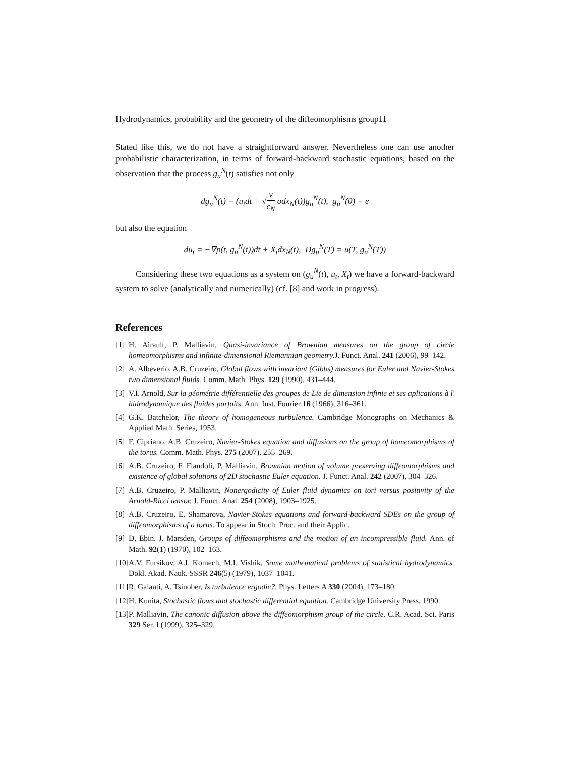Hydrodynamics, probability and the geometry of the diffeomorphisms group11
Stated like this, we do not have a straightforward answer. Nevertheless one can use another probabilistic characterization, in terms of forward-backward stochastic equations, based on the observation that the process g<sub>u</sub><sup>N</sup>(t) satisfies not only
dg<sub>u</sub><sup>N</sup>(t) = (u<sub>t</sub>dt + √ν c<sub>N</sub> odx<sub>N</sub>(t))g<sub>u</sub><sup>N</sup>(t), g<sub>u</sub><sup>N</sup>(0) = e
but also the equation
du<sub>t</sub> = −∇p(t, g<sub>u</sub><sup>N</sup>(t))dt + X<sub>t</sub>dx<sub>N</sub>(t), Dg<sub>u</sub><sup>N</sup>(T) = u(T, g<sub>u</sub><sup>N</sup>(T))
Considering these two equations as a system on (g<sub>u</sub><sup>N</sup>(t), u<sub>t</sub>, X<sub>t</sub>) we have a forward-backward system to solve (analytically and numerically) (cf. [8] and work in progress).
References
[1] H. Airault, P. Malliavin, Quasi-invariance of Brownian measures on the group of circle homeomorphisms and infinite-dimensional Riemannian geometry. J. Funct. Anal. 241 (2006), 99–142.
[2] A. Albeverio, A.B. Cruzeiro, Global flows with invariant (Gibbs) measures for Euler and Navier-Stokes two dimensional fluids. Comm. Math. Phys. 129 (1990), 431–444.
[3] V.I. Arnold, Sur la géométrie différentielle des groupes de Lie de dimension infinie et ses aplications à l' hidrodynamique des fluides parfaits. Ann. Inst. Fourier 16 (1966), 316–361.
[4] G.K. Batchelor, The theory of homogeneous turbulence. Cambridge Monographs on Mechanics & Applied Math. Series, 1953.
[5] F. Cipriano, A.B. Cruzeiro, Navier-Stokes equation and diffusions on the group of homeomorphisms of the torus. Comm. Math. Phys. 275 (2007), 255–269.
[6] A.B. Cruzeiro, F. Flandoli, P. Malliavin, Brownian motion of volume preserving diffeomorphisms and existence of global solutions of 2D stochastic Euler equation. J. Funct. Anal. 242 (2007), 304–326.
[7] A.B. Cruzeiro, P. Malliavin, Nonergodicity of Euler fluid dynamics on tori versus positivity of the Arnold-Ricci tensor. J. Funct. Anal. 254 (2008), 1903–1925.
[8] A.B. Cruzeiro, E. Shamarova, Navier-Stokes equations and forward-backward SDEs on the group of diffeomorphisms of a torus. To appear in Stoch. Proc. and their Applic.
[9] D. Ebin, J. Marsden, Groups of diffeomorphisms and the motion of an incompressible fluid. Ann. of Math. 92(1) (1970), 102–163.
[10] A.V. Fursikov, A.I. Komech, M.I. Vishik, Some mathematical problems of statistical hydrodynamics. Dokl. Akad. Nauk. SSSR 246(5) (1979), 1037–1041.
[11] R. Galanti, A. Tsinober, Is turbulence ergodic?. Phys. Letters A 330 (2004), 173–180.
[12] H. Kunita, Stochastic flows and stochastic differential equation. Cambridge University Press, 1990.
[13] P. Malliavin, The canonic diffusion above the diffeomorphism group of the circle. C.R. Acad. Sci. Paris 329 Ser. I (1999), 325–329.